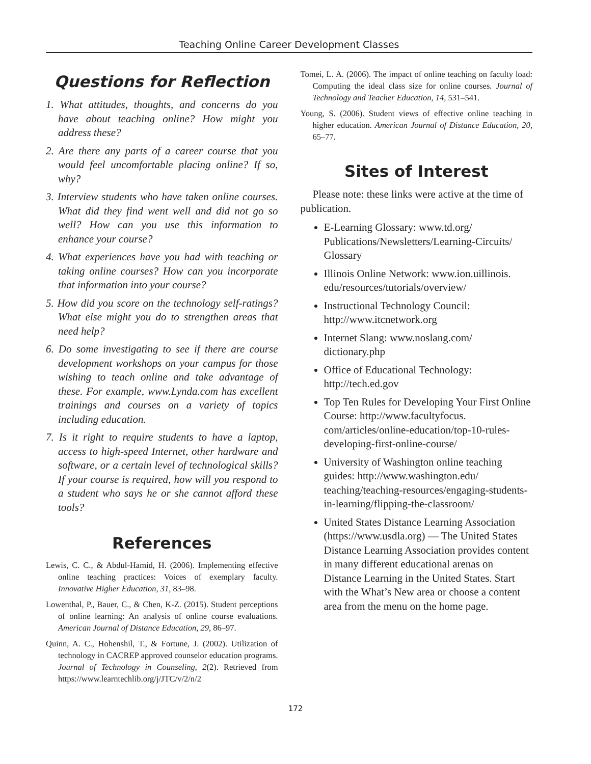Teaching Online Career Development Classes
Questions for Reflection
1. What attitudes, thoughts, and concerns do you have about teaching online? How might you address these?
2. Are there any parts of a career course that you would feel uncomfortable placing online? If so, why?
3. Interview students who have taken online courses. What did they find went well and did not go so well? How can you use this information to enhance your course?
4. What experiences have you had with teaching or taking online courses? How can you incorporate that information into your course?
5. How did you score on the technology self-ratings? What else might you do to strengthen areas that need help?
6. Do some investigating to see if there are course development workshops on your campus for those wishing to teach online and take advantage of these. For example, www.Lynda.com has excellent trainings and courses on a variety of topics including education.
7. Is it right to require students to have a laptop, access to high-speed Internet, other hardware and software, or a certain level of technological skills? If your course is required, how will you respond to a student who says he or she cannot afford these tools?
References
Lewis, C. C., & Abdul-Hamid, H. (2006). Implementing effective online teaching practices: Voices of exemplary faculty. Innovative Higher Education, 31, 83–98.
Lowenthal, P., Bauer, C., & Chen, K-Z. (2015). Student perceptions of online learning: An analysis of online course evaluations. American Journal of Distance Education, 29, 86–97.
Quinn, A. C., Hohenshil, T., & Fortune, J. (2002). Utilization of technology in CACREP approved counselor education programs. Journal of Technology in Counseling, 2(2). Retrieved from https://www.learntechlib.org/j/JTC/v/2/n/2
Tomei, L. A. (2006). The impact of online teaching on faculty load: Computing the ideal class size for online courses. Journal of Technology and Teacher Education, 14, 531–541.
Young, S. (2006). Student views of effective online teaching in higher education. American Journal of Distance Education, 20, 65–77.
Sites of Interest
Please note: these links were active at the time of publication.
E-Learning Glossary: www.td.org/ Publications/Newsletters/Learning-Circuits/ Glossary
Illinois Online Network: www.ion.uillinois. edu/resources/tutorials/overview/
Instructional Technology Council: http://www.itcnetwork.org
Internet Slang: www.noslang.com/ dictionary.php
Office of Educational Technology: http://tech.ed.gov
Top Ten Rules for Developing Your First Online Course: http://www.facultyfocus. com/articles/online-education/top-10-rules-developing-first-online-course/
University of Washington online teaching guides: http://www.washington.edu/ teaching/teaching-resources/engaging-students-in-learning/flipping-the-classroom/
United States Distance Learning Association (https://www.usdla.org) — The United States Distance Learning Association provides content in many different educational arenas on Distance Learning in the United States. Start with the What’s New area or choose a content area from the menu on the home page.
172